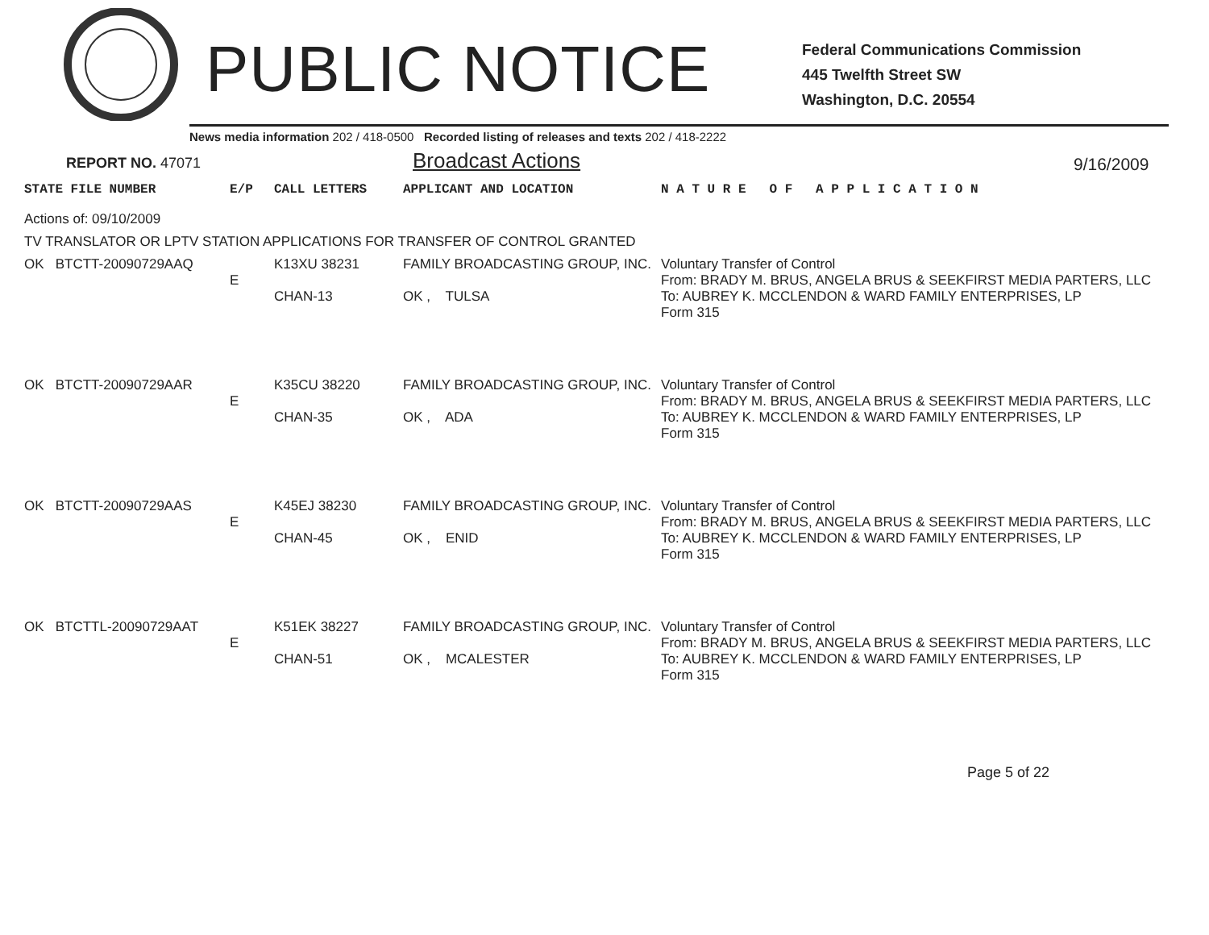PUBLIC NOTICE
Federal Communications Commission
445 Twelfth Street SW
Washington, D.C. 20554
News media information 202 / 418-0500 Recorded listing of releases and texts 202 / 418-2222
REPORT NO. 47071
Broadcast Actions
9/16/2009
| STATE FILE NUMBER | E/P | CALL LETTERS | APPLICANT AND LOCATION | N A T U R E O F A P P L I C A T I O N |
| --- | --- | --- | --- | --- |
| Actions of: 09/10/2009 | | | | |
| TV TRANSLATOR OR LPTV STATION APPLICATIONS FOR TRANSFER OF CONTROL GRANTED | | | | |
| OK BTCTT-20090729AAQ | E | K13XU 38231 CHAN-13 | FAMILY BROADCASTING GROUP, INC. OK , TULSA | Voluntary Transfer of Control From: BRADY M. BRUS, ANGELA BRUS & SEEKFIRST MEDIA PARTERS, LLC To: AUBREY K. MCCLENDON & WARD FAMILY ENTERPRISES, LP Form 315 |
| OK BTCTT-20090729AAR | E | K35CU 38220 CHAN-35 | FAMILY BROADCASTING GROUP, INC. OK , ADA | Voluntary Transfer of Control From: BRADY M. BRUS, ANGELA BRUS & SEEKFIRST MEDIA PARTERS, LLC To: AUBREY K. MCCLENDON & WARD FAMILY ENTERPRISES, LP Form 315 |
| OK BTCTT-20090729AAS | E | K45EJ 38230 CHAN-45 | FAMILY BROADCASTING GROUP, INC. OK , ENID | Voluntary Transfer of Control From: BRADY M. BRUS, ANGELA BRUS & SEEKFIRST MEDIA PARTERS, LLC To: AUBREY K. MCCLENDON & WARD FAMILY ENTERPRISES, LP Form 315 |
| OK BTCTTL-20090729AAT | E | K51EK 38227 CHAN-51 | FAMILY BROADCASTING GROUP, INC. OK , MCALESTER | Voluntary Transfer of Control From: BRADY M. BRUS, ANGELA BRUS & SEEKFIRST MEDIA PARTERS, LLC To: AUBREY K. MCCLENDON & WARD FAMILY ENTERPRISES, LP Form 315 |
Page 5 of 22